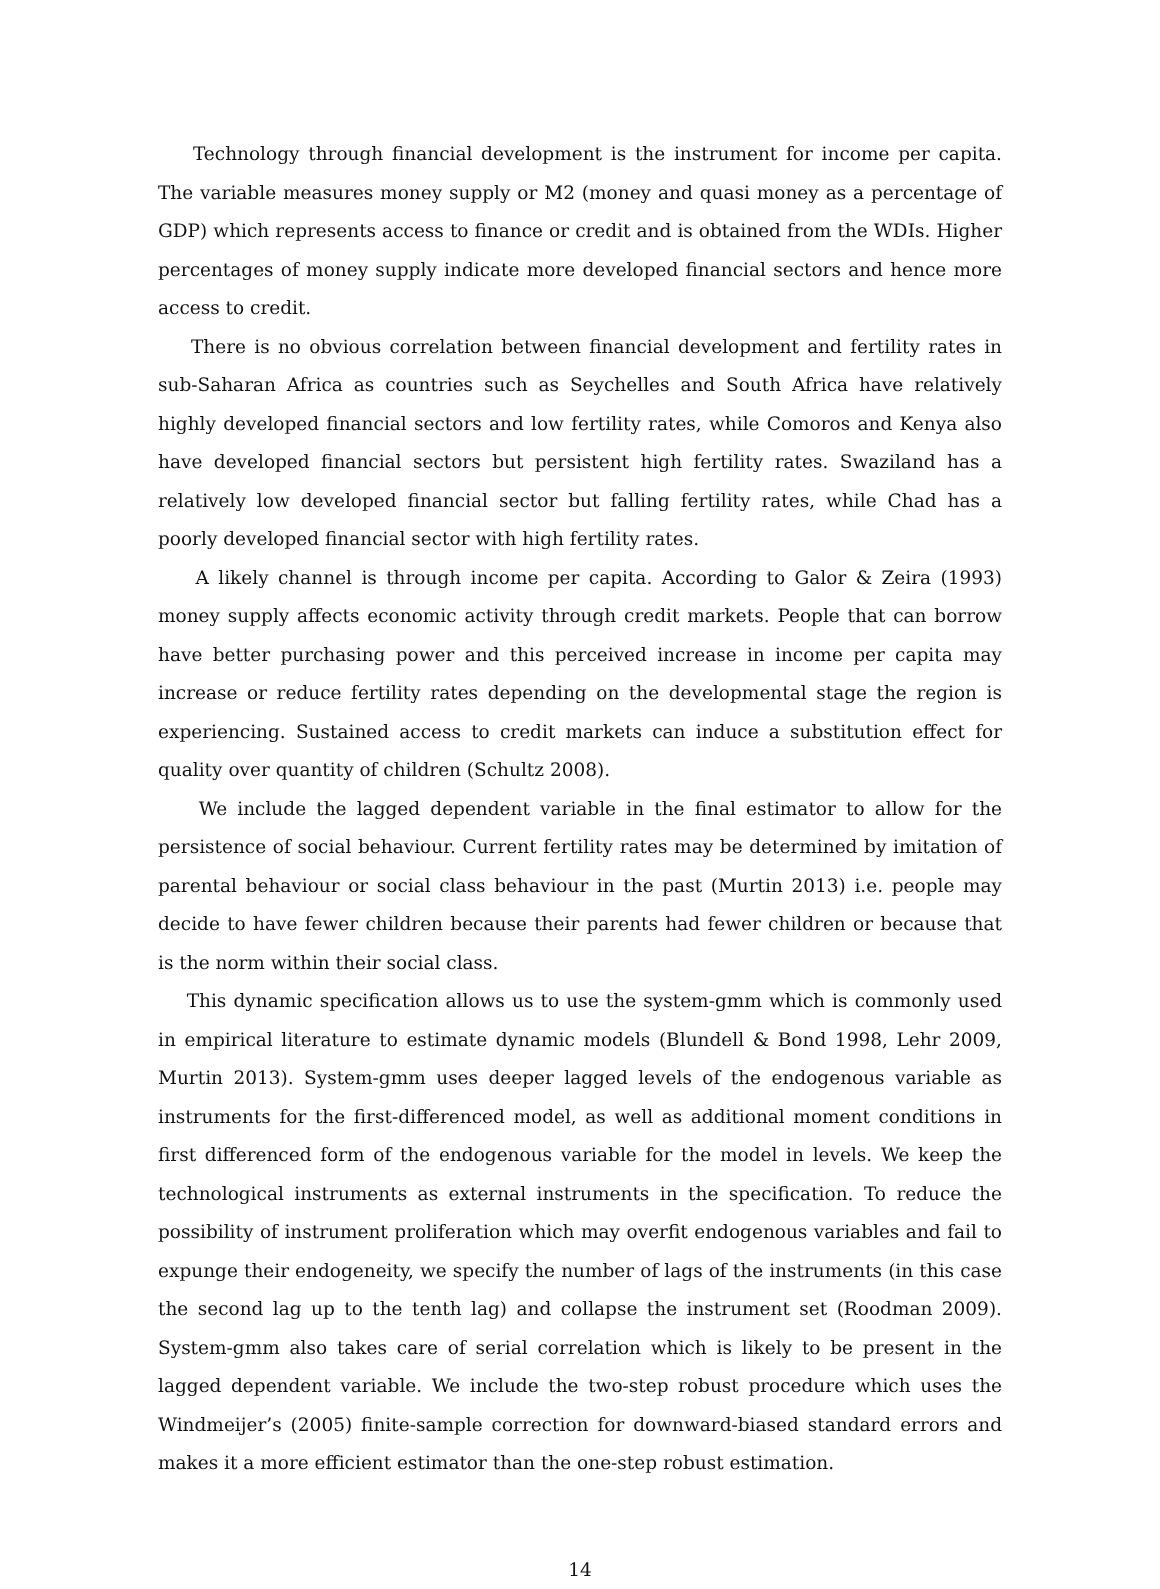Technology through financial development is the instrument for income per capita. The variable measures money supply or M2 (money and quasi money as a percentage of GDP) which represents access to finance or credit and is obtained from the WDIs. Higher percentages of money supply indicate more developed financial sectors and hence more access to credit.
There is no obvious correlation between financial development and fertility rates in sub-Saharan Africa as countries such as Seychelles and South Africa have relatively highly developed financial sectors and low fertility rates, while Comoros and Kenya also have developed financial sectors but persistent high fertility rates. Swaziland has a relatively low developed financial sector but falling fertility rates, while Chad has a poorly developed financial sector with high fertility rates.
A likely channel is through income per capita. According to Galor & Zeira (1993) money supply affects economic activity through credit markets. People that can borrow have better purchasing power and this perceived increase in income per capita may increase or reduce fertility rates depending on the developmental stage the region is experiencing. Sustained access to credit markets can induce a substitution effect for quality over quantity of children (Schultz 2008).
We include the lagged dependent variable in the final estimator to allow for the persistence of social behaviour. Current fertility rates may be determined by imitation of parental behaviour or social class behaviour in the past (Murtin 2013) i.e. people may decide to have fewer children because their parents had fewer children or because that is the norm within their social class.
This dynamic specification allows us to use the system-gmm which is commonly used in empirical literature to estimate dynamic models (Blundell & Bond 1998, Lehr 2009, Murtin 2013). System-gmm uses deeper lagged levels of the endogenous variable as instruments for the first-differenced model, as well as additional moment conditions in first differenced form of the endogenous variable for the model in levels. We keep the technological instruments as external instruments in the specification. To reduce the possibility of instrument proliferation which may overfit endogenous variables and fail to expunge their endogeneity, we specify the number of lags of the instruments (in this case the second lag up to the tenth lag) and collapse the instrument set (Roodman 2009). System-gmm also takes care of serial correlation which is likely to be present in the lagged dependent variable. We include the two-step robust procedure which uses the Windmeijer’s (2005) finite-sample correction for downward-biased standard errors and makes it a more efficient estimator than the one-step robust estimation.
14